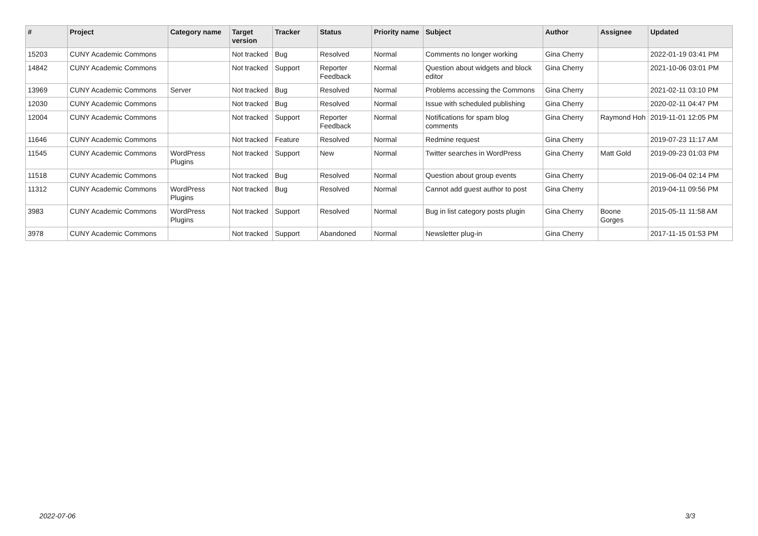| # | Project | Category name | Target version | Tracker | Status | Priority name | Subject | Author | Assignee | Updated |
| --- | --- | --- | --- | --- | --- | --- | --- | --- | --- | --- |
| 15203 | CUNY Academic Commons | | Not tracked | Bug | Resolved | Normal | Comments no longer working | Gina Cherry | | 2022-01-19 03:41 PM |
| 14842 | CUNY Academic Commons | | Not tracked | Support | Reporter Feedback | Normal | Question about widgets and block editor | Gina Cherry | | 2021-10-06 03:01 PM |
| 13969 | CUNY Academic Commons | Server | Not tracked | Bug | Resolved | Normal | Problems accessing the Commons | Gina Cherry | | 2021-02-11 03:10 PM |
| 12030 | CUNY Academic Commons | | Not tracked | Bug | Resolved | Normal | Issue with scheduled publishing | Gina Cherry | | 2020-02-11 04:47 PM |
| 12004 | CUNY Academic Commons | | Not tracked | Support | Reporter Feedback | Normal | Notifications for spam blog comments | Gina Cherry | Raymond Hoh | 2019-11-01 12:05 PM |
| 11646 | CUNY Academic Commons | | Not tracked | Feature | Resolved | Normal | Redmine request | Gina Cherry | | 2019-07-23 11:17 AM |
| 11545 | CUNY Academic Commons | WordPress Plugins | Not tracked | Support | New | Normal | Twitter searches in WordPress | Gina Cherry | Matt Gold | 2019-09-23 01:03 PM |
| 11518 | CUNY Academic Commons | | Not tracked | Bug | Resolved | Normal | Question about group events | Gina Cherry | | 2019-06-04 02:14 PM |
| 11312 | CUNY Academic Commons | WordPress Plugins | Not tracked | Bug | Resolved | Normal | Cannot add guest author to post | Gina Cherry | | 2019-04-11 09:56 PM |
| 3983 | CUNY Academic Commons | WordPress Plugins | Not tracked | Support | Resolved | Normal | Bug in list category posts plugin | Gina Cherry | Boone Gorges | 2015-05-11 11:58 AM |
| 3978 | CUNY Academic Commons | | Not tracked | Support | Abandoned | Normal | Newsletter plug-in | Gina Cherry | | 2017-11-15 01:53 PM |
2022-07-06 3/3